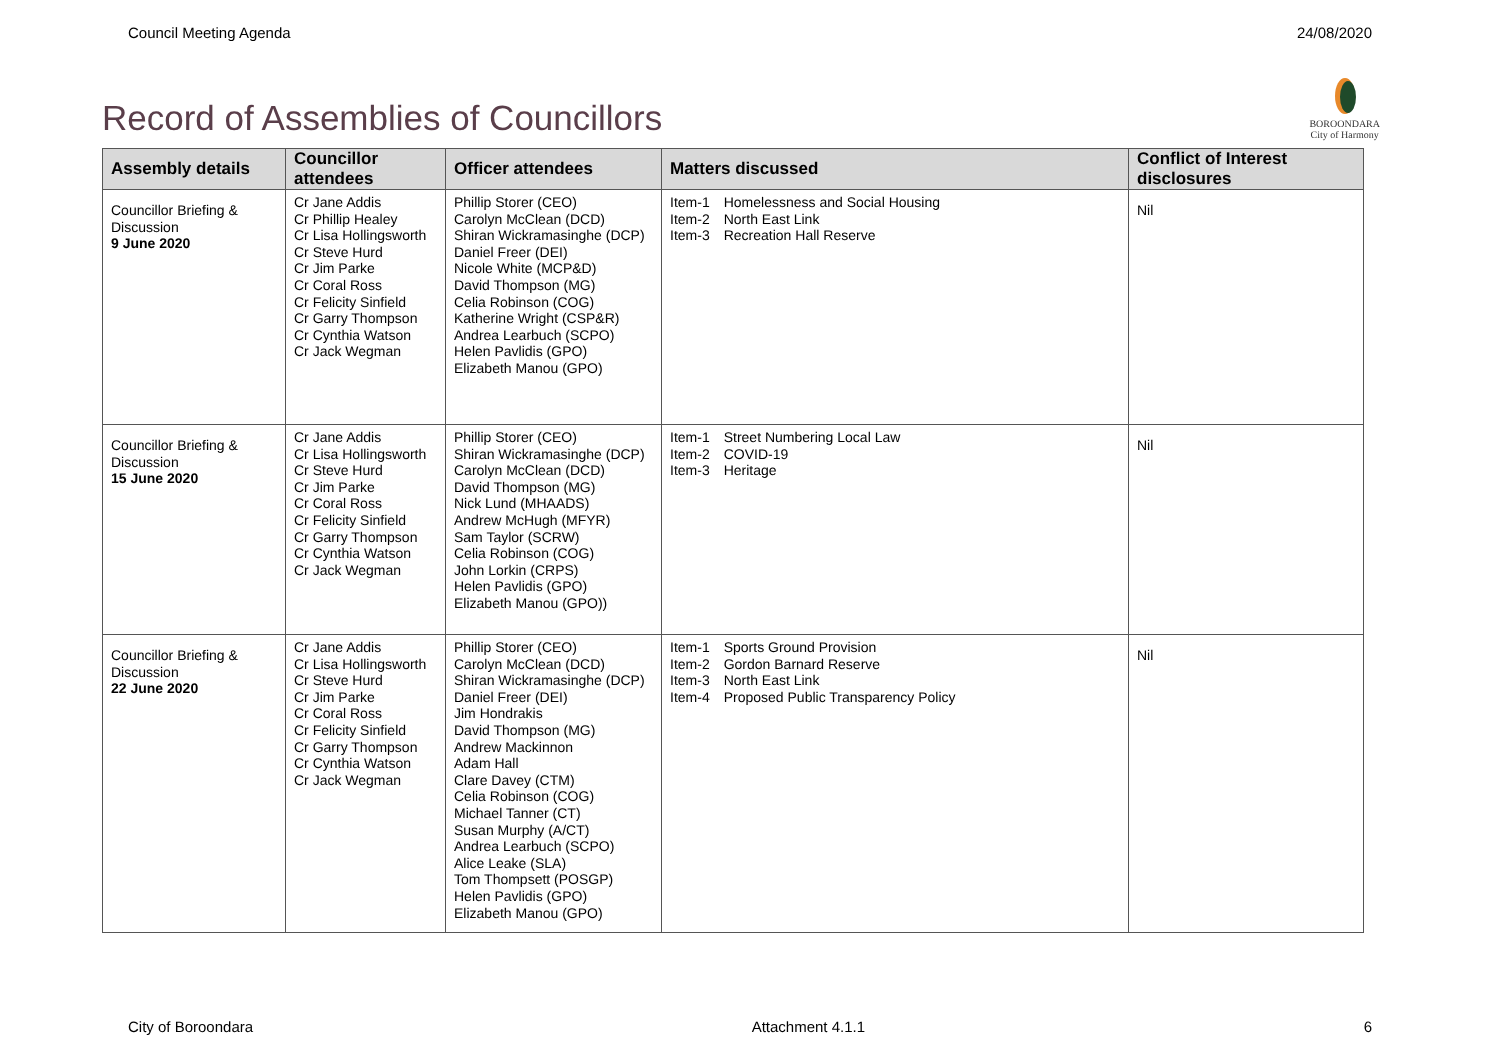Council Meeting Agenda 24/08/2020
Record of Assemblies of Councillors
BOROONDARA
City of Harmony
| Assembly details | Councillor attendees | Officer attendees | Matters discussed | Conflict of Interest disclosures |
| --- | --- | --- | --- | --- |
| Councillor Briefing & Discussion 9 June 2020 | Cr Jane Addis Cr Phillip Healey Cr Lisa Hollingsworth Cr Steve Hurd Cr Jim Parke Cr Coral Ross Cr Felicity Sinfield Cr Garry Thompson Cr Cynthia Watson Cr Jack Wegman | Phillip Storer (CEO) Carolyn McClean (DCD) Shiran Wickramasinghe (DCP) Daniel Freer (DEI) Nicole White (MCP&D) David Thompson (MG) Celia Robinson (COG) Katherine Wright (CSP&R) Andrea Learbuch (SCPO) Helen Pavlidis (GPO) Elizabeth Manou (GPO) | Item-1 Homelessness and Social Housing Item-2 North East Link Item-3 Recreation Hall Reserve | Nil |
| Councillor Briefing & Discussion 15 June 2020 | Cr Jane Addis Cr Lisa Hollingsworth Cr Steve Hurd Cr Jim Parke Cr Coral Ross Cr Felicity Sinfield Cr Garry Thompson Cr Cynthia Watson Cr Jack Wegman | Phillip Storer (CEO) Shiran Wickramasinghe (DCP) Carolyn McClean (DCD) David Thompson (MG) Nick Lund (MHAADS) Andrew McHugh (MFYR) Sam Taylor (SCRW) Celia Robinson (COG) John Lorkin (CRPS) Helen Pavlidis (GPO) Elizabeth Manou (GPO)) | Item-1 Street Numbering Local Law Item-2 COVID-19 Item-3 Heritage | Nil |
| Councillor Briefing & Discussion 22 June 2020 | Cr Jane Addis Cr Lisa Hollingsworth Cr Steve Hurd Cr Jim Parke Cr Coral Ross Cr Felicity Sinfield Cr Garry Thompson Cr Cynthia Watson Cr Jack Wegman | Phillip Storer (CEO) Carolyn McClean (DCD) Shiran Wickramasinghe (DCP) Daniel Freer (DEI) Jim Hondrakis David Thompson (MG) Andrew Mackinnon Adam Hall Clare Davey (CTM) Celia Robinson (COG) Michael Tanner (CT) Susan Murphy (A/CT) Andrea Learbuch (SCPO) Alice Leake (SLA) Tom Thompsett (POSGP) Helen Pavlidis (GPO) Elizabeth Manou (GPO) | Item-1 Sports Ground Provision Item-2 Gordon Barnard Reserve Item-3 North East Link Item-4 Proposed Public Transparency Policy | Nil |
City of Boroondara Attachment 4.1.1 6